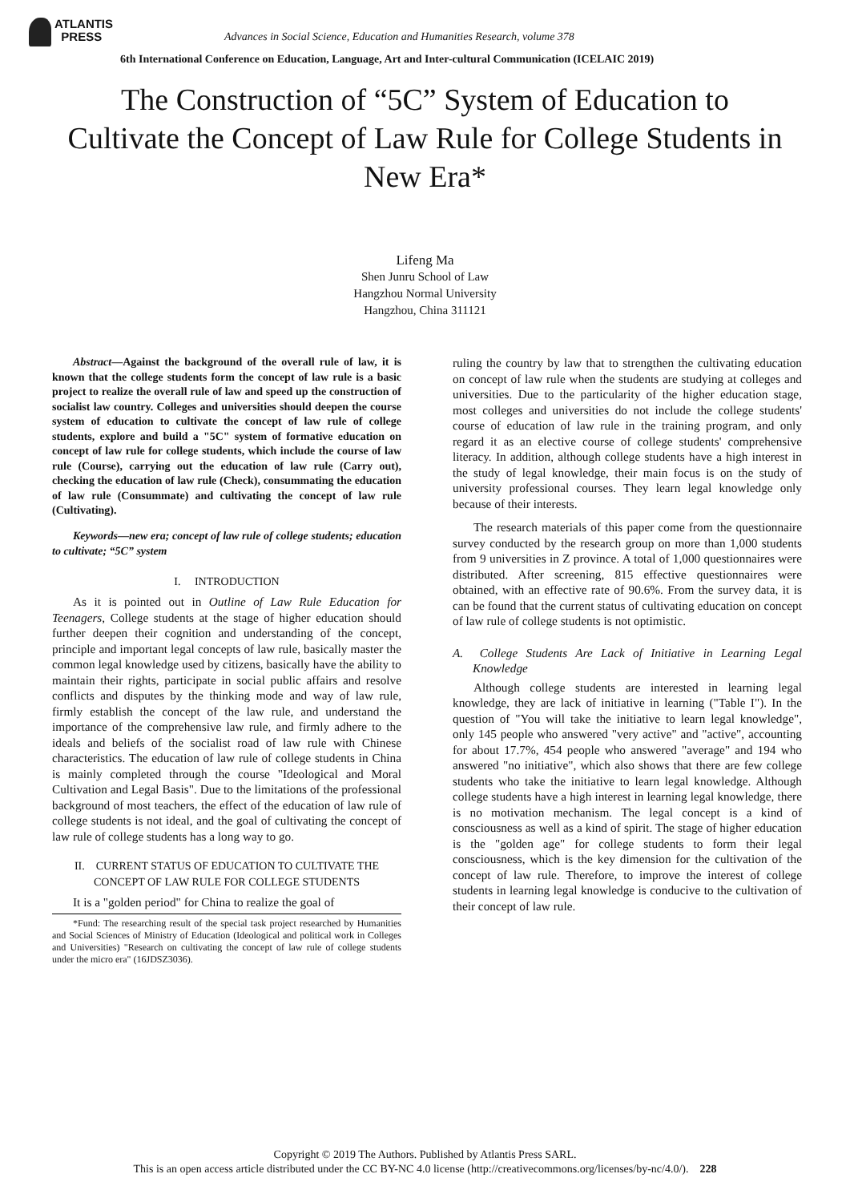ATLANTIS
PRESS
Advances in Social Science, Education and Humanities Research, volume 378
6th International Conference on Education, Language, Art and Inter-cultural Communication (ICELAIC 2019)
The Construction of “5C” System of Education to Cultivate the Concept of Law Rule for College Students in New Era*
Lifeng Ma
Shen Junru School of Law
Hangzhou Normal University
Hangzhou, China 311121
Abstract—Against the background of the overall rule of law, it is known that the college students form the concept of law rule is a basic project to realize the overall rule of law and speed up the construction of socialist law country. Colleges and universities should deepen the course system of education to cultivate the concept of law rule of college students, explore and build a "5C" system of formative education on concept of law rule for college students, which include the course of law rule (Course), carrying out the education of law rule (Carry out), checking the education of law rule (Check), consummating the education of law rule (Consummate) and cultivating the concept of law rule (Cultivating).
Keywords—new era; concept of law rule of college students; education to cultivate; “5C” system
I. INTRODUCTION
As it is pointed out in Outline of Law Rule Education for Teenagers, College students at the stage of higher education should further deepen their cognition and understanding of the concept, principle and important legal concepts of law rule, basically master the common legal knowledge used by citizens, basically have the ability to maintain their rights, participate in social public affairs and resolve conflicts and disputes by the thinking mode and way of law rule, firmly establish the concept of the law rule, and understand the importance of the comprehensive law rule, and firmly adhere to the ideals and beliefs of the socialist road of law rule with Chinese characteristics. The education of law rule of college students in China is mainly completed through the course "Ideological and Moral Cultivation and Legal Basis". Due to the limitations of the professional background of most teachers, the effect of the education of law rule of college students is not ideal, and the goal of cultivating the concept of law rule of college students has a long way to go.
II. CURRENT STATUS OF EDUCATION TO CULTIVATE THE CONCEPT OF LAW RULE FOR COLLEGE STUDENTS
It is a "golden period" for China to realize the goal of
*Fund: The researching result of the special task project researched by Humanities and Social Sciences of Ministry of Education (Ideological and political work in Colleges and Universities) "Research on cultivating the concept of law rule of college students under the micro era" (16JDSZ3036).
ruling the country by law that to strengthen the cultivating education on concept of law rule when the students are studying at colleges and universities. Due to the particularity of the higher education stage, most colleges and universities do not include the college students' course of education of law rule in the training program, and only regard it as an elective course of college students' comprehensive literacy. In addition, although college students have a high interest in the study of legal knowledge, their main focus is on the study of university professional courses. They learn legal knowledge only because of their interests.
The research materials of this paper come from the questionnaire survey conducted by the research group on more than 1,000 students from 9 universities in Z province. A total of 1,000 questionnaires were distributed. After screening, 815 effective questionnaires were obtained, with an effective rate of 90.6%. From the survey data, it is can be found that the current status of cultivating education on concept of law rule of college students is not optimistic.
A. College Students Are Lack of Initiative in Learning Legal Knowledge
Although college students are interested in learning legal knowledge, they are lack of initiative in learning ("Table I"). In the question of "You will take the initiative to learn legal knowledge", only 145 people who answered "very active" and "active", accounting for about 17.7%, 454 people who answered "average" and 194 who answered "no initiative", which also shows that there are few college students who take the initiative to learn legal knowledge. Although college students have a high interest in learning legal knowledge, there is no motivation mechanism. The legal concept is a kind of consciousness as well as a kind of spirit. The stage of higher education is the "golden age" for college students to form their legal consciousness, which is the key dimension for the cultivation of the concept of law rule. Therefore, to improve the interest of college students in learning legal knowledge is conducive to the cultivation of their concept of law rule.
Copyright © 2019 The Authors. Published by Atlantis Press SARL.
This is an open access article distributed under the CC BY-NC 4.0 license (http://creativecommons.org/licenses/by-nc/4.0/). 228